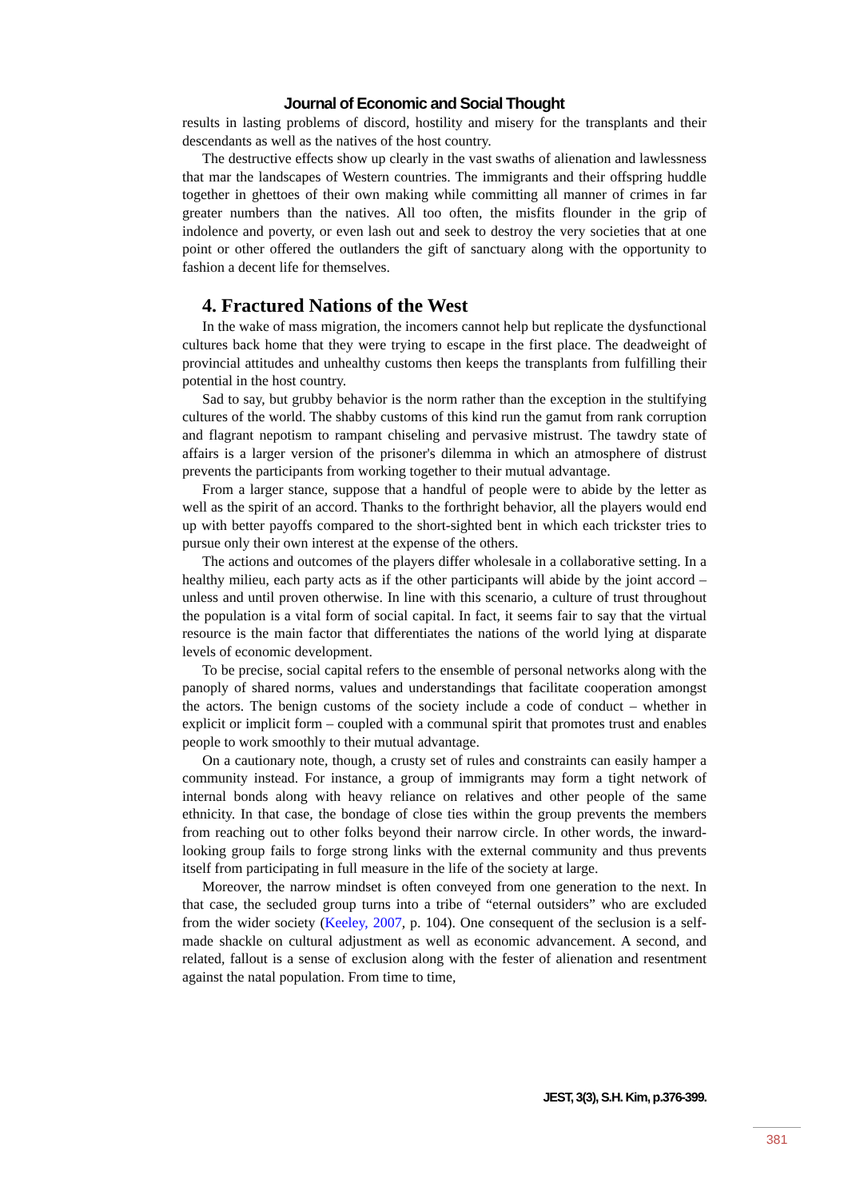Journal of Economic and Social Thought
results in lasting problems of discord, hostility and misery for the transplants and their descendants as well as the natives of the host country.
The destructive effects show up clearly in the vast swaths of alienation and lawlessness that mar the landscapes of Western countries. The immigrants and their offspring huddle together in ghettoes of their own making while committing all manner of crimes in far greater numbers than the natives. All too often, the misfits flounder in the grip of indolence and poverty, or even lash out and seek to destroy the very societies that at one point or other offered the outlanders the gift of sanctuary along with the opportunity to fashion a decent life for themselves.
4. Fractured Nations of the West
In the wake of mass migration, the incomers cannot help but replicate the dysfunctional cultures back home that they were trying to escape in the first place. The deadweight of provincial attitudes and unhealthy customs then keeps the transplants from fulfilling their potential in the host country.
Sad to say, but grubby behavior is the norm rather than the exception in the stultifying cultures of the world. The shabby customs of this kind run the gamut from rank corruption and flagrant nepotism to rampant chiseling and pervasive mistrust. The tawdry state of affairs is a larger version of the prisoner's dilemma in which an atmosphere of distrust prevents the participants from working together to their mutual advantage.
From a larger stance, suppose that a handful of people were to abide by the letter as well as the spirit of an accord. Thanks to the forthright behavior, all the players would end up with better payoffs compared to the short-sighted bent in which each trickster tries to pursue only their own interest at the expense of the others.
The actions and outcomes of the players differ wholesale in a collaborative setting. In a healthy milieu, each party acts as if the other participants will abide by the joint accord – unless and until proven otherwise. In line with this scenario, a culture of trust throughout the population is a vital form of social capital. In fact, it seems fair to say that the virtual resource is the main factor that differentiates the nations of the world lying at disparate levels of economic development.
To be precise, social capital refers to the ensemble of personal networks along with the panoply of shared norms, values and understandings that facilitate cooperation amongst the actors. The benign customs of the society include a code of conduct – whether in explicit or implicit form – coupled with a communal spirit that promotes trust and enables people to work smoothly to their mutual advantage.
On a cautionary note, though, a crusty set of rules and constraints can easily hamper a community instead. For instance, a group of immigrants may form a tight network of internal bonds along with heavy reliance on relatives and other people of the same ethnicity. In that case, the bondage of close ties within the group prevents the members from reaching out to other folks beyond their narrow circle. In other words, the inward-looking group fails to forge strong links with the external community and thus prevents itself from participating in full measure in the life of the society at large.
Moreover, the narrow mindset is often conveyed from one generation to the next. In that case, the secluded group turns into a tribe of “eternal outsiders” who are excluded from the wider society (Keeley, 2007, p. 104). One consequent of the seclusion is a self-made shackle on cultural adjustment as well as economic advancement. A second, and related, fallout is a sense of exclusion along with the fester of alienation and resentment against the natal population. From time to time,
JEST, 3(3), S.H. Kim, p.376-399.
381